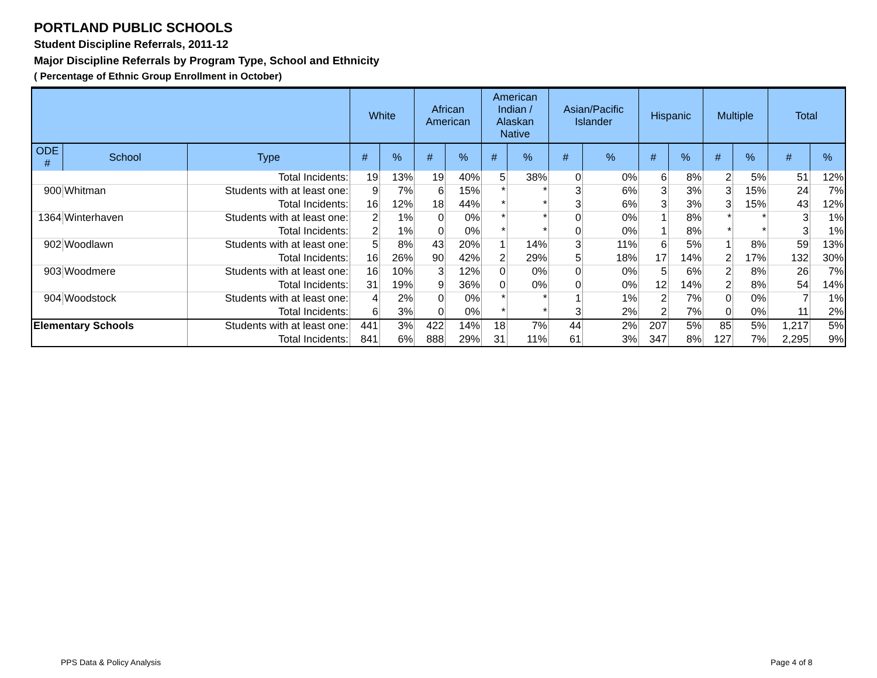PORTLAND PUBLIC SCHOOLS
Student Discipline Referrals, 2011-12
Major Discipline Referrals by Program Type, School and Ethnicity
( Percentage of Ethnic Group Enrollment in October)
| | | | White | | African American | | American Indian / Alaskan Native | | Asian/Pacific Islander | | Hispanic | | Multiple | | Total | |
| --- | --- | --- | --- | --- | --- | --- | --- | --- | --- | --- | --- | --- | --- | --- | --- | --- |
| ODE # | School | Type | # | % | # | % | # | % | # | % | # | % | # | % | # | % |
| | | Total Incidents: | 19 | 13% | 19 | 40% | 5 | 38% | 0 | 0% | 6 | 8% | 2 | 5% | 51 | 12% |
| 900 | Whitman | Students with at least one: | 9 | 7% | 6 | 15% | * | * | 3 | 6% | 3 | 3% | 3 | 15% | 24 | 7% |
| | | Total Incidents: | 16 | 12% | 18 | 44% | * | * | 3 | 6% | 3 | 3% | 3 | 15% | 43 | 12% |
| 1364 | Winterhaven | Students with at least one: | 2 | 1% | 0 | 0% | * | * | 0 | 0% | 1 | 8% | * | * | 3 | 1% |
| | | Total Incidents: | 2 | 1% | 0 | 0% | * | * | 0 | 0% | 1 | 8% | * | * | 3 | 1% |
| 902 | Woodlawn | Students with at least one: | 5 | 8% | 43 | 20% | 1 | 14% | 3 | 11% | 6 | 5% | 1 | 8% | 59 | 13% |
| | | Total Incidents: | 16 | 26% | 90 | 42% | 2 | 29% | 5 | 18% | 17 | 14% | 2 | 17% | 132 | 30% |
| 903 | Woodmere | Students with at least one: | 16 | 10% | 3 | 12% | 0 | 0% | 0 | 0% | 5 | 6% | 2 | 8% | 26 | 7% |
| | | Total Incidents: | 31 | 19% | 9 | 36% | 0 | 0% | 0 | 0% | 12 | 14% | 2 | 8% | 54 | 14% |
| 904 | Woodstock | Students with at least one: | 4 | 2% | 0 | 0% | * | * | 1 | 1% | 2 | 7% | 0 | 0% | 7 | 1% |
| | | Total Incidents: | 6 | 3% | 0 | 0% | * | * | 3 | 2% | 2 | 7% | 0 | 0% | 11 | 2% |
| Elementary Schools | | Students with at least one: | 441 | 3% | 422 | 14% | 18 | 7% | 44 | 2% | 207 | 5% | 85 | 5% | 1,217 | 5% |
| | | Total Incidents: | 841 | 6% | 888 | 29% | 31 | 11% | 61 | 3% | 347 | 8% | 127 | 7% | 2,295 | 9% |
PPS Data & Policy Analysis Page 4 of 8